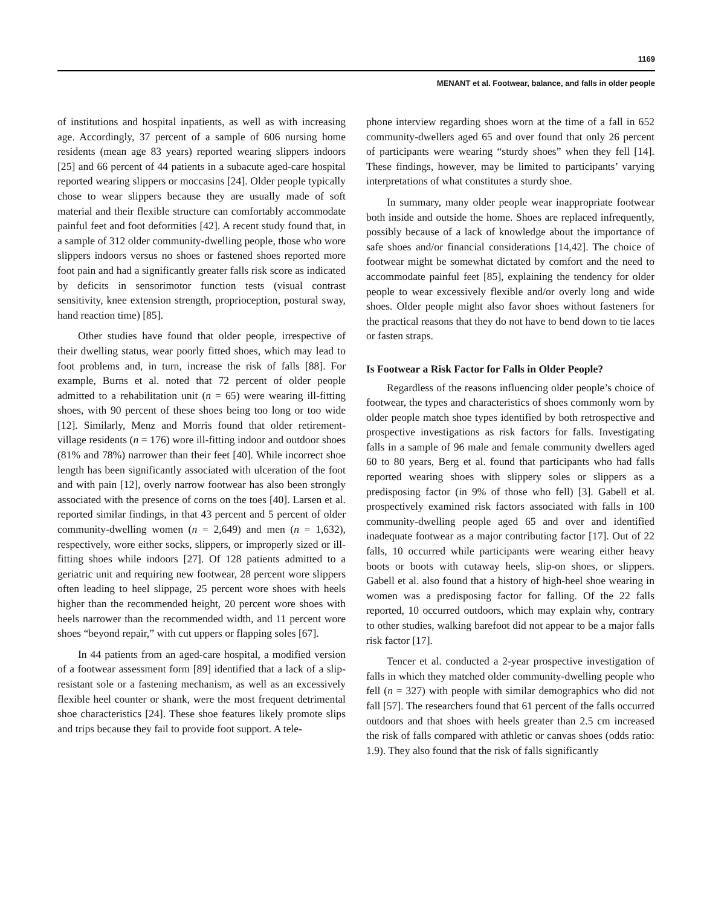1169
MENANT et al. Footwear, balance, and falls in older people
of institutions and hospital inpatients, as well as with increasing age. Accordingly, 37 percent of a sample of 606 nursing home residents (mean age 83 years) reported wearing slippers indoors [25] and 66 percent of 44 patients in a subacute aged-care hospital reported wearing slippers or moccasins [24]. Older people typically chose to wear slippers because they are usually made of soft material and their flexible structure can comfortably accommodate painful feet and foot deformities [42]. A recent study found that, in a sample of 312 older community-dwelling people, those who wore slippers indoors versus no shoes or fastened shoes reported more foot pain and had a significantly greater falls risk score as indicated by deficits in sensorimotor function tests (visual contrast sensitivity, knee extension strength, proprioception, postural sway, hand reaction time) [85].
Other studies have found that older people, irrespective of their dwelling status, wear poorly fitted shoes, which may lead to foot problems and, in turn, increase the risk of falls [88]. For example, Burns et al. noted that 72 percent of older people admitted to a rehabilitation unit (n = 65) were wearing ill-fitting shoes, with 90 percent of these shoes being too long or too wide [12]. Similarly, Menz and Morris found that older retirement-village residents (n = 176) wore ill-fitting indoor and outdoor shoes (81% and 78%) narrower than their feet [40]. While incorrect shoe length has been significantly associated with ulceration of the foot and with pain [12], overly narrow footwear has also been strongly associated with the presence of corns on the toes [40]. Larsen et al. reported similar findings, in that 43 percent and 5 percent of older community-dwelling women (n = 2,649) and men (n = 1,632), respectively, wore either socks, slippers, or improperly sized or ill-fitting shoes while indoors [27]. Of 128 patients admitted to a geriatric unit and requiring new footwear, 28 percent wore slippers often leading to heel slippage, 25 percent wore shoes with heels higher than the recommended height, 20 percent wore shoes with heels narrower than the recommended width, and 11 percent wore shoes “beyond repair,” with cut uppers or flapping soles [67].
In 44 patients from an aged-care hospital, a modified version of a footwear assessment form [89] identified that a lack of a slip-resistant sole or a fastening mechanism, as well as an excessively flexible heel counter or shank, were the most frequent detrimental shoe characteristics [24]. These shoe features likely promote slips and trips because they fail to provide foot support. A tele-
phone interview regarding shoes worn at the time of a fall in 652 community-dwellers aged 65 and over found that only 26 percent of participants were wearing “sturdy shoes” when they fell [14]. These findings, however, may be limited to participants’ varying interpretations of what constitutes a sturdy shoe.
In summary, many older people wear inappropriate footwear both inside and outside the home. Shoes are replaced infrequently, possibly because of a lack of knowledge about the importance of safe shoes and/or financial considerations [14,42]. The choice of footwear might be somewhat dictated by comfort and the need to accommodate painful feet [85], explaining the tendency for older people to wear excessively flexible and/or overly long and wide shoes. Older people might also favor shoes without fasteners for the practical reasons that they do not have to bend down to tie laces or fasten straps.
Is Footwear a Risk Factor for Falls in Older People?
Regardless of the reasons influencing older people’s choice of footwear, the types and characteristics of shoes commonly worn by older people match shoe types identified by both retrospective and prospective investigations as risk factors for falls. Investigating falls in a sample of 96 male and female community dwellers aged 60 to 80 years, Berg et al. found that participants who had falls reported wearing shoes with slippery soles or slippers as a predisposing factor (in 9% of those who fell) [3]. Gabell et al. prospectively examined risk factors associated with falls in 100 community-dwelling people aged 65 and over and identified inadequate footwear as a major contributing factor [17]. Out of 22 falls, 10 occurred while participants were wearing either heavy boots or boots with cutaway heels, slip-on shoes, or slippers. Gabell et al. also found that a history of high-heel shoe wearing in women was a predisposing factor for falling. Of the 22 falls reported, 10 occurred outdoors, which may explain why, contrary to other studies, walking barefoot did not appear to be a major falls risk factor [17].
Tencer et al. conducted a 2-year prospective investigation of falls in which they matched older community-dwelling people who fell (n = 327) with people with similar demographics who did not fall [57]. The researchers found that 61 percent of the falls occurred outdoors and that shoes with heels greater than 2.5 cm increased the risk of falls compared with athletic or canvas shoes (odds ratio: 1.9). They also found that the risk of falls significantly